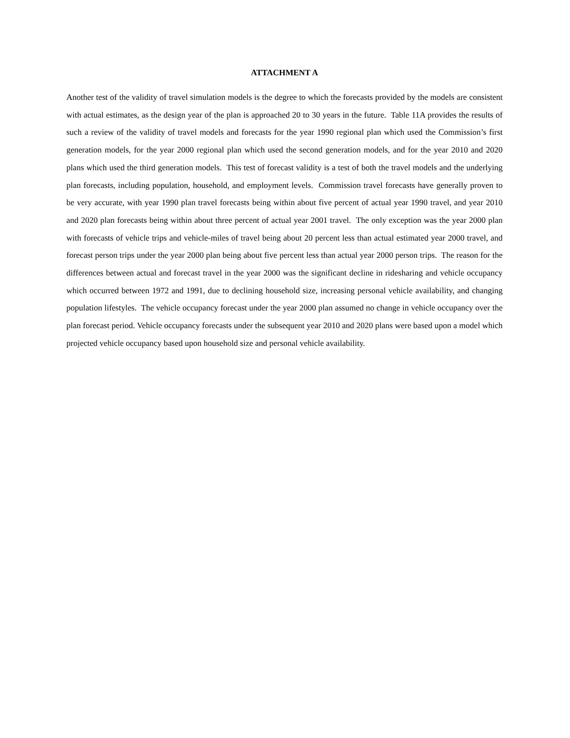ATTACHMENT A
Another test of the validity of travel simulation models is the degree to which the forecasts provided by the models are consistent with actual estimates, as the design year of the plan is approached 20 to 30 years in the future. Table 11A provides the results of such a review of the validity of travel models and forecasts for the year 1990 regional plan which used the Commission’s first generation models, for the year 2000 regional plan which used the second generation models, and for the year 2010 and 2020 plans which used the third generation models. This test of forecast validity is a test of both the travel models and the underlying plan forecasts, including population, household, and employment levels. Commission travel forecasts have generally proven to be very accurate, with year 1990 plan travel forecasts being within about five percent of actual year 1990 travel, and year 2010 and 2020 plan forecasts being within about three percent of actual year 2001 travel. The only exception was the year 2000 plan with forecasts of vehicle trips and vehicle-miles of travel being about 20 percent less than actual estimated year 2000 travel, and forecast person trips under the year 2000 plan being about five percent less than actual year 2000 person trips. The reason for the differences between actual and forecast travel in the year 2000 was the significant decline in ridesharing and vehicle occupancy which occurred between 1972 and 1991, due to declining household size, increasing personal vehicle availability, and changing population lifestyles. The vehicle occupancy forecast under the year 2000 plan assumed no change in vehicle occupancy over the plan forecast period. Vehicle occupancy forecasts under the subsequent year 2010 and 2020 plans were based upon a model which projected vehicle occupancy based upon household size and personal vehicle availability.